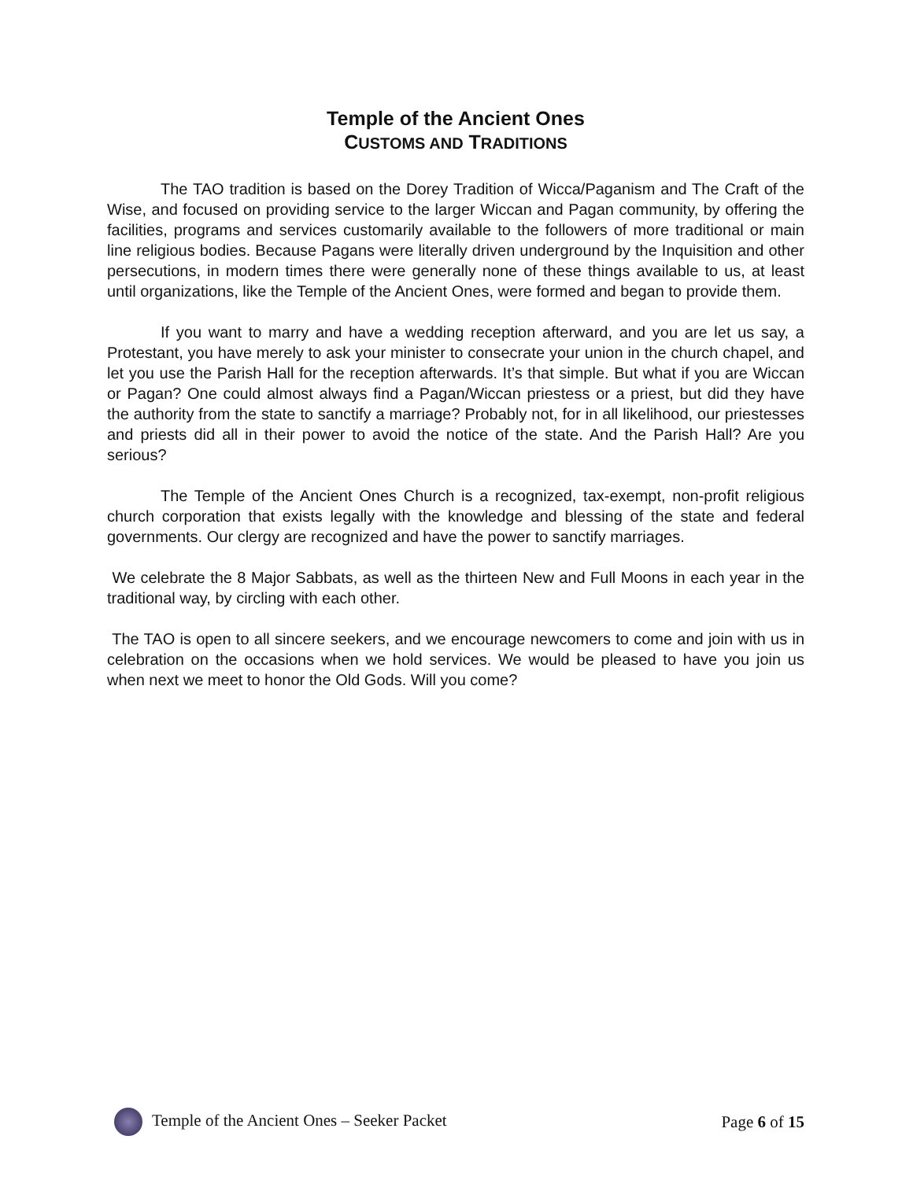Temple of the Ancient Ones
CUSTOMS AND TRADITIONS
The TAO tradition is based on the Dorey Tradition of Wicca/Paganism and The Craft of the Wise, and focused on providing service to the larger Wiccan and Pagan community, by offering the facilities, programs and services customarily available to the followers of more traditional or main line religious bodies. Because Pagans were literally driven underground by the Inquisition and other persecutions, in modern times there were generally none of these things available to us, at least until organizations, like the Temple of the Ancient Ones, were formed and began to provide them.
If you want to marry and have a wedding reception afterward, and you are let us say, a Protestant, you have merely to ask your minister to consecrate your union in the church chapel, and let you use the Parish Hall for the reception afterwards. It’s that simple. But what if you are Wiccan or Pagan? One could almost always find a Pagan/Wiccan priestess or a priest, but did they have the authority from the state to sanctify a marriage? Probably not, for in all likelihood, our priestesses and priests did all in their power to avoid the notice of the state. And the Parish Hall? Are you serious?
The Temple of the Ancient Ones Church is a recognized, tax-exempt, non-profit religious church corporation that exists legally with the knowledge and blessing of the state and federal governments. Our clergy are recognized and have the power to sanctify marriages.
We celebrate the 8 Major Sabbats, as well as the thirteen New and Full Moons in each year in the traditional way, by circling with each other.
The TAO is open to all sincere seekers, and we encourage newcomers to come and join with us in celebration on the occasions when we hold services. We would be pleased to have you join us when next we meet to honor the Old Gods. Will you come?
Temple of the Ancient Ones – Seeker Packet Page 6 of 15